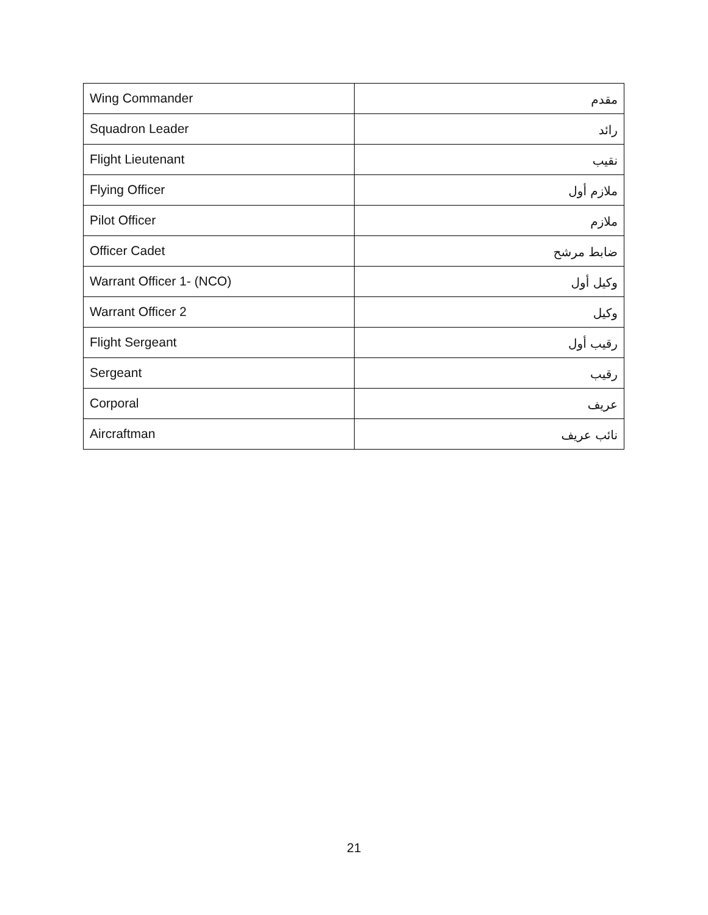| Wing Commander | مقدم |
| Squadron Leader | رائد |
| Flight Lieutenant | نقيب |
| Flying Officer | ملازم أول |
| Pilot Officer | ملازم |
| Officer Cadet | ضابط مرشح |
| Warrant Officer 1- (NCO) | وكيل أول |
| Warrant Officer 2 | وكيل |
| Flight Sergeant | رقيب أول |
| Sergeant | رقيب |
| Corporal | عريف |
| Aircraftman | نائب عريف |
21